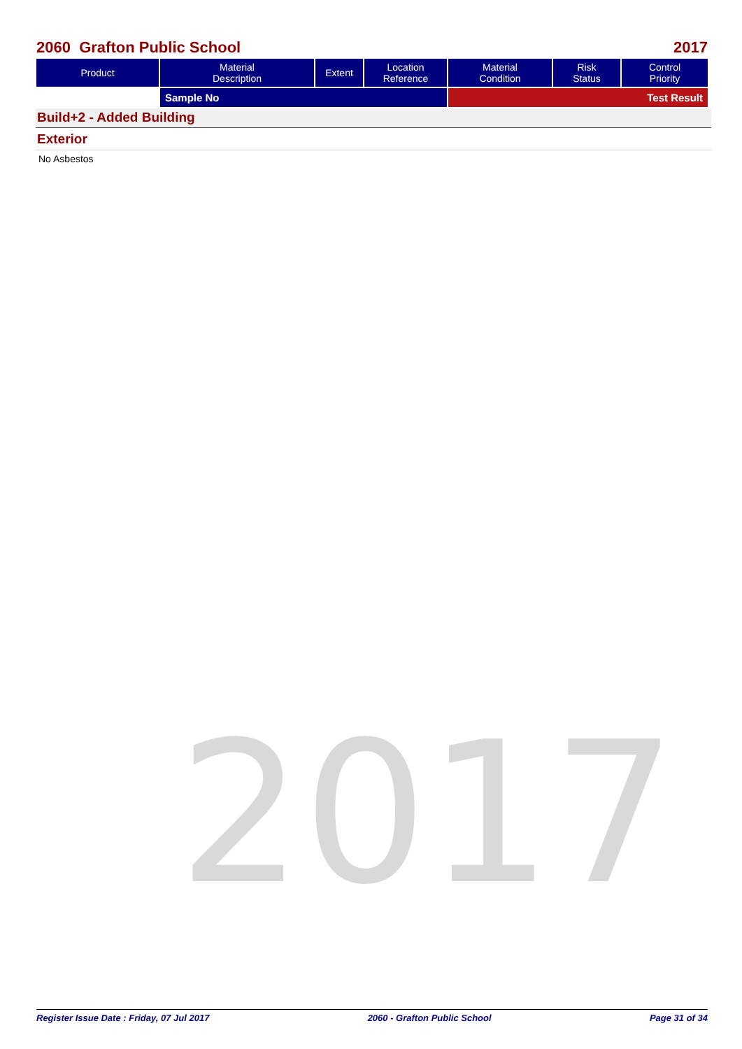2017
2060 Grafton Public School 2017
| Product | Material Description | Extent | Location Reference | Material Condition | Risk Status | Control Priority |
| --- | --- | --- | --- | --- | --- | --- |
| | Sample No | | | Test Result | | |
Build+2 - Added Building
Exterior
No Asbestos
Register Issue Date : Friday, 07 Jul 2017 2060 - Grafton Public School Page 31 of 34